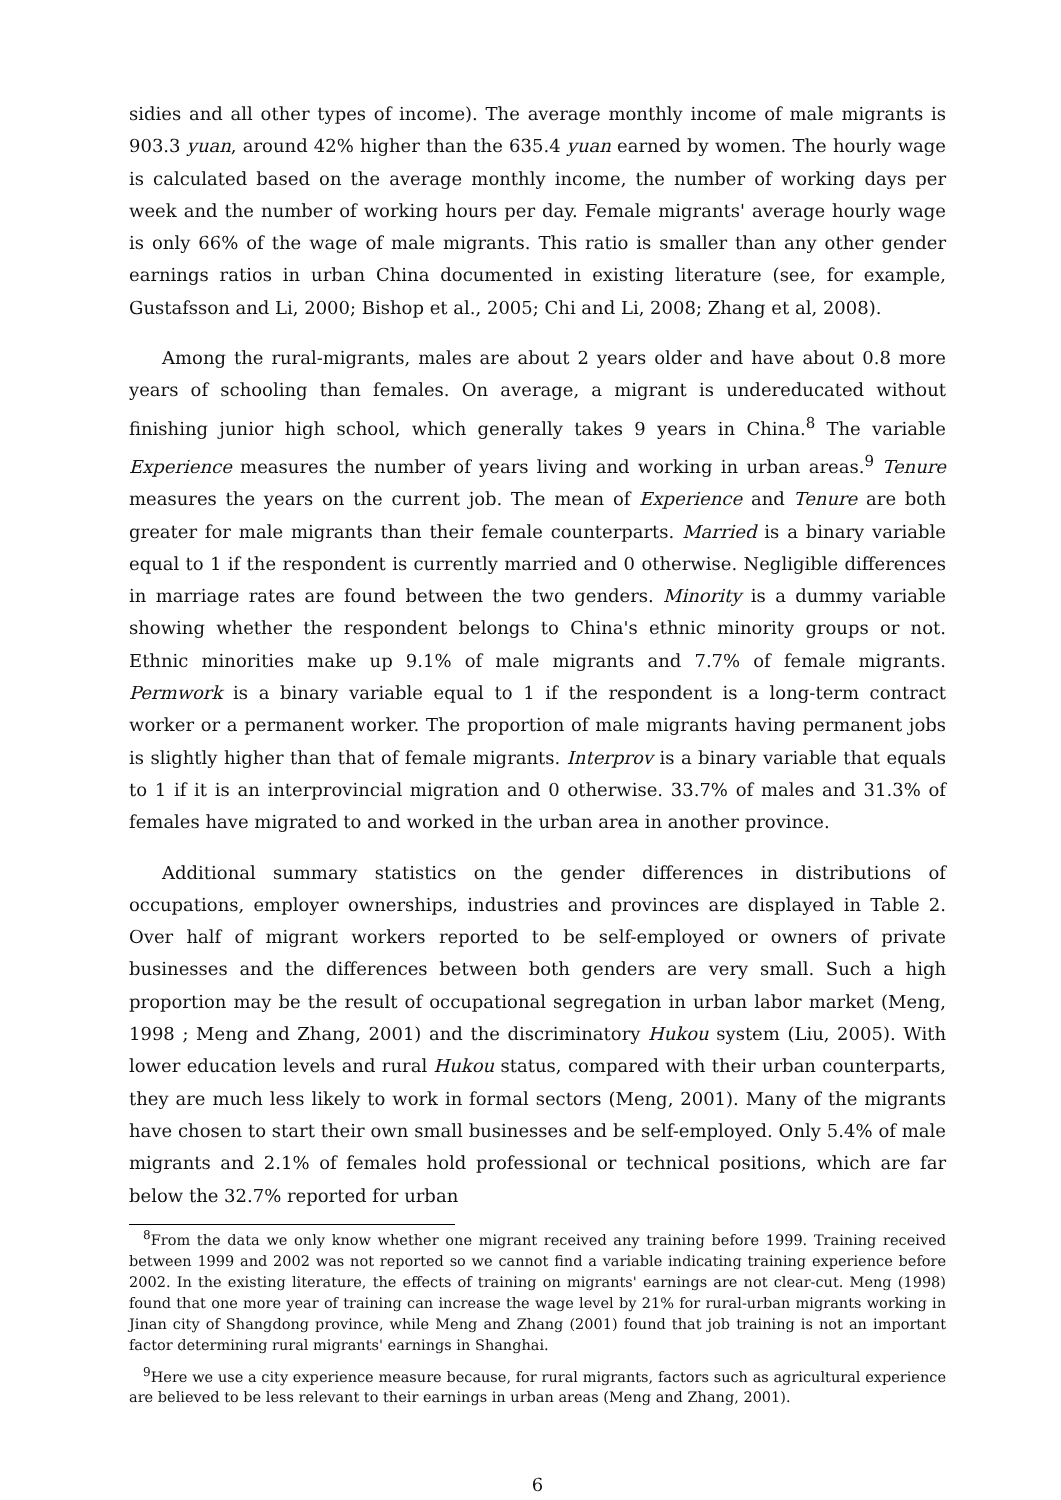sidies and all other types of income). The average monthly income of male migrants is 903.3 yuan, around 42% higher than the 635.4 yuan earned by women. The hourly wage is calculated based on the average monthly income, the number of working days per week and the number of working hours per day. Female migrants' average hourly wage is only 66% of the wage of male migrants. This ratio is smaller than any other gender earnings ratios in urban China documented in existing literature (see, for example, Gustafsson and Li, 2000; Bishop et al., 2005; Chi and Li, 2008; Zhang et al, 2008).
Among the rural-migrants, males are about 2 years older and have about 0.8 more years of schooling than females. On average, a migrant is undereducated without finishing junior high school, which generally takes 9 years in China.<sup>8</sup> The variable Experience measures the number of years living and working in urban areas.<sup>9</sup> Tenure measures the years on the current job. The mean of Experience and Tenure are both greater for male migrants than their female counterparts. Married is a binary variable equal to 1 if the respondent is currently married and 0 otherwise. Negligible differences in marriage rates are found between the two genders. Minority is a dummy variable showing whether the respondent belongs to China's ethnic minority groups or not. Ethnic minorities make up 9.1% of male migrants and 7.7% of female migrants. Permwork is a binary variable equal to 1 if the respondent is a long-term contract worker or a permanent worker. The proportion of male migrants having permanent jobs is slightly higher than that of female migrants. Interprov is a binary variable that equals to 1 if it is an interprovincial migration and 0 otherwise. 33.7% of males and 31.3% of females have migrated to and worked in the urban area in another province.
Additional summary statistics on the gender differences in distributions of occupations, employer ownerships, industries and provinces are displayed in Table 2. Over half of migrant workers reported to be self-employed or owners of private businesses and the differences between both genders are very small. Such a high proportion may be the result of occupational segregation in urban labor market (Meng, 1998 ; Meng and Zhang, 2001) and the discriminatory Hukou system (Liu, 2005). With lower education levels and rural Hukou status, compared with their urban counterparts, they are much less likely to work in formal sectors (Meng, 2001). Many of the migrants have chosen to start their own small businesses and be self-employed. Only 5.4% of male migrants and 2.1% of females hold professional or technical positions, which are far below the 32.7% reported for urban
<sup>8</sup> From the data we only know whether one migrant received any training before 1999. Training received between 1999 and 2002 was not reported so we cannot find a variable indicating training experience before 2002. In the existing literature, the effects of training on migrants' earnings are not clear-cut. Meng (1998) found that one more year of training can increase the wage level by 21% for rural-urban migrants working in Jinan city of Shangdong province, while Meng and Zhang (2001) found that job training is not an important factor determining rural migrants' earnings in Shanghai.
<sup>9</sup> Here we use a city experience measure because, for rural migrants, factors such as agricultural experience are believed to be less relevant to their earnings in urban areas (Meng and Zhang, 2001).
6